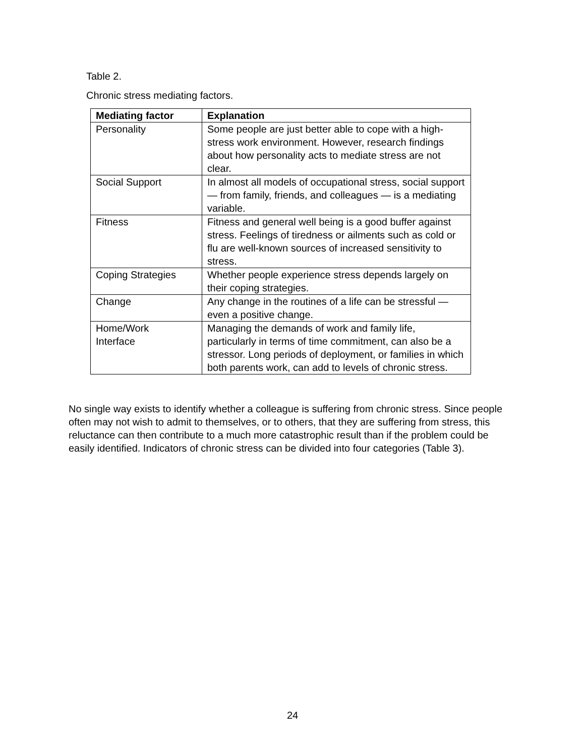Table 2.
Chronic stress mediating factors.
| Mediating factor | Explanation |
| --- | --- |
| Personality | Some people are just better able to cope with a high-stress work environment. However, research findings about how personality acts to mediate stress are not clear. |
| Social Support | In almost all models of occupational stress, social support — from family, friends, and colleagues — is a mediating variable. |
| Fitness | Fitness and general well being is a good buffer against stress. Feelings of tiredness or ailments such as cold or flu are well-known sources of increased sensitivity to stress. |
| Coping Strategies | Whether people experience stress depends largely on their coping strategies. |
| Change | Any change in the routines of a life can be stressful — even a positive change. |
| Home/Work Interface | Managing the demands of work and family life, particularly in terms of time commitment, can also be a stressor. Long periods of deployment, or families in which both parents work, can add to levels of chronic stress. |
No single way exists to identify whether a colleague is suffering from chronic stress. Since people often may not wish to admit to themselves, or to others, that they are suffering from stress, this reluctance can then contribute to a much more catastrophic result than if the problem could be easily identified. Indicators of chronic stress can be divided into four categories (Table 3).
24